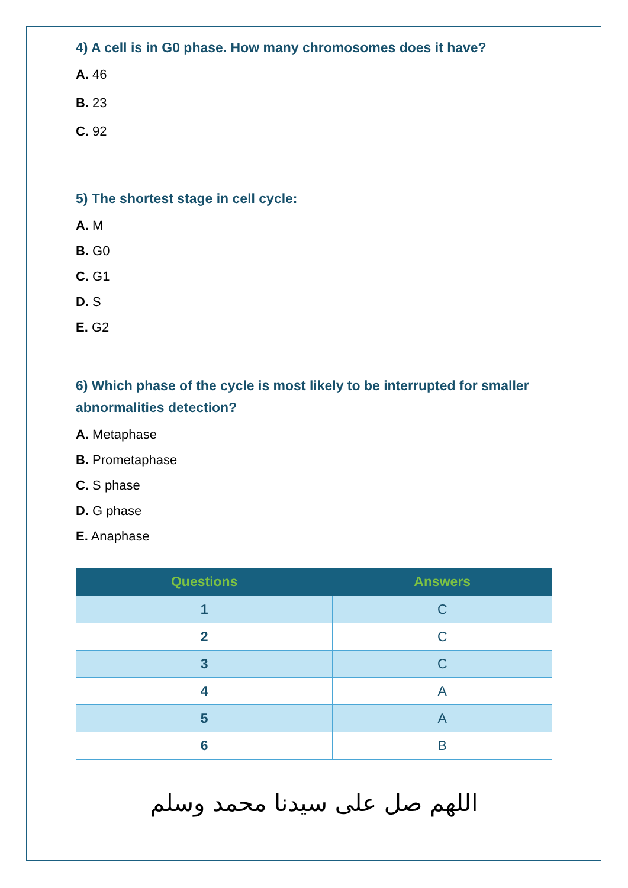4) A cell is in G0 phase. How many chromosomes does it have?
A. 46
B. 23
C. 92
5) The shortest stage in cell cycle:
A. M
B. G0
C. G1
D. S
E. G2
6) Which phase of the cycle is most likely to be interrupted for smaller abnormalities detection?
A. Metaphase
B. Prometaphase
C. S phase
D. G phase
E. Anaphase
| Questions | Answers |
| --- | --- |
| 1 | C |
| 2 | C |
| 3 | C |
| 4 | A |
| 5 | A |
| 6 | B |
اللهم صل على سيدنا محمد وسلم